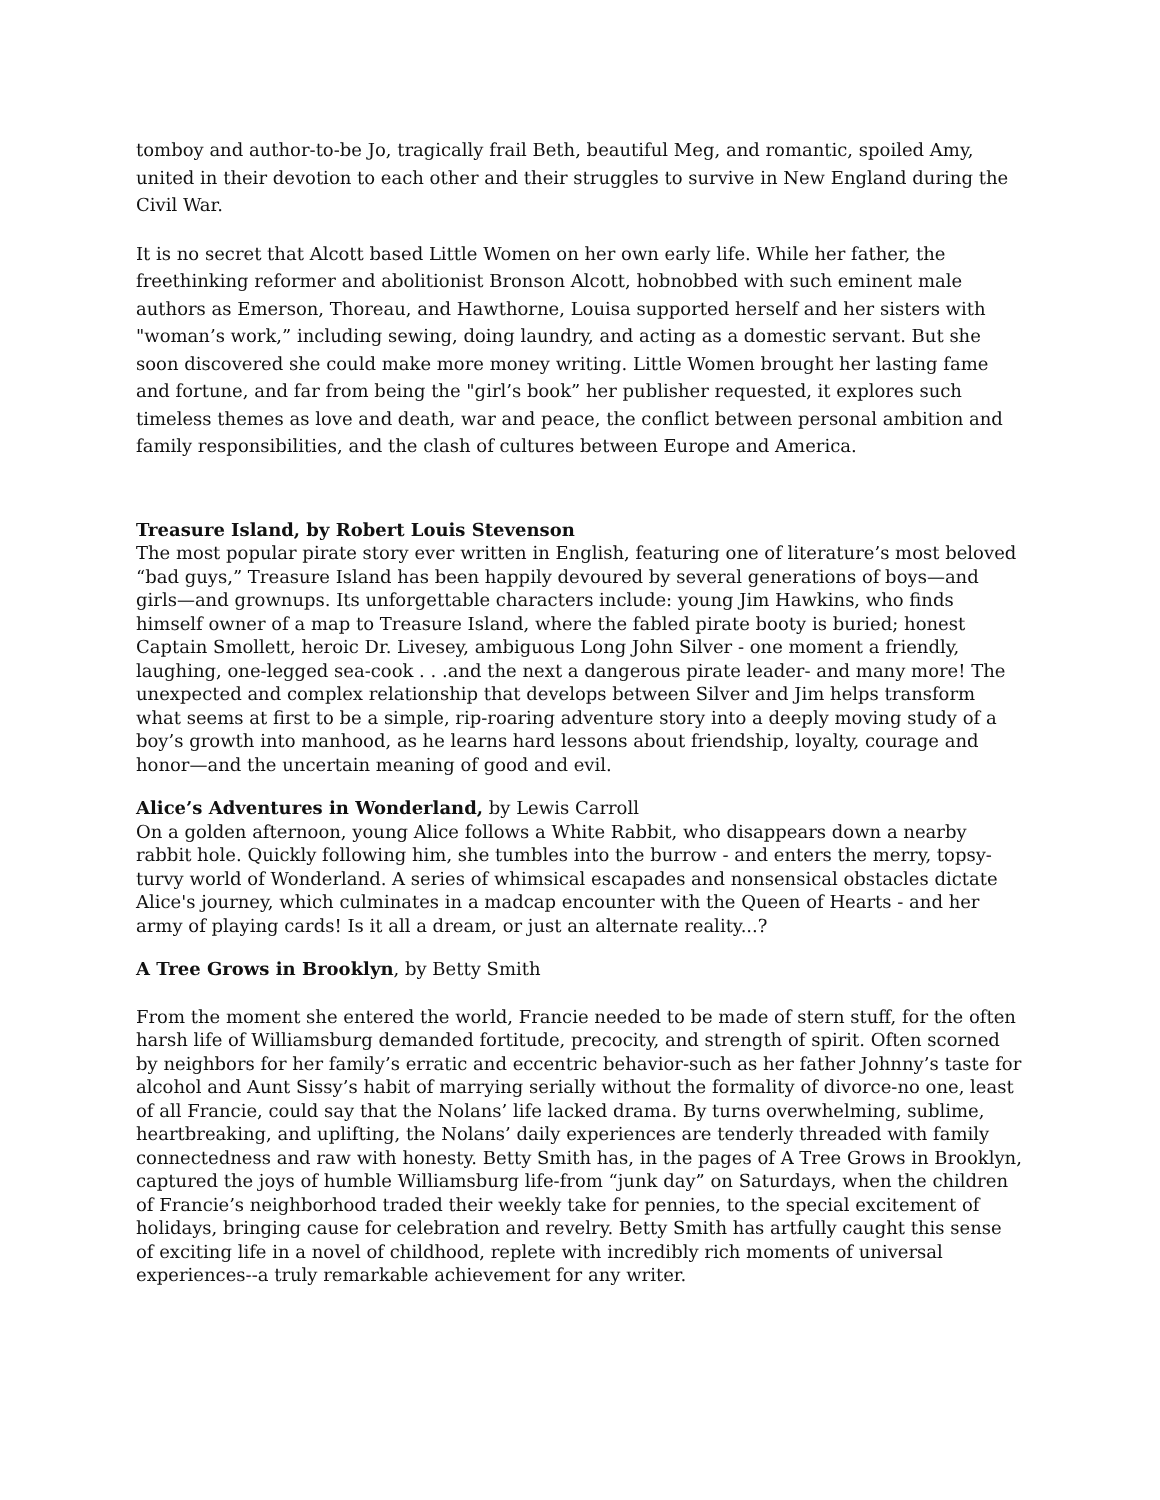tomboy and author-to-be Jo, tragically frail Beth, beautiful Meg, and romantic, spoiled Amy, united in their devotion to each other and their struggles to survive in New England during the Civil War.
It is no secret that Alcott based Little Women on her own early life. While her father, the freethinking reformer and abolitionist Bronson Alcott, hobnobbed with such eminent male authors as Emerson, Thoreau, and Hawthorne, Louisa supported herself and her sisters with "woman’s work,” including sewing, doing laundry, and acting as a domestic servant. But she soon discovered she could make more money writing. Little Women brought her lasting fame and fortune, and far from being the "girl’s book” her publisher requested, it explores such timeless themes as love and death, war and peace, the conflict between personal ambition and family responsibilities, and the clash of cultures between Europe and America.
Treasure Island, by Robert Louis Stevenson
The most popular pirate story ever written in English, featuring one of literature’s most beloved “bad guys,” Treasure Island has been happily devoured by several generations of boys—and girls—and grownups. Its unforgettable characters include: young Jim Hawkins, who finds himself owner of a map to Treasure Island, where the fabled pirate booty is buried; honest Captain Smollett, heroic Dr. Livesey, ambiguous Long John Silver - one moment a friendly, laughing, one-legged sea-cook . . .and the next a dangerous pirate leader- and many more! The unexpected and complex relationship that develops between Silver and Jim helps transform what seems at first to be a simple, rip-roaring adventure story into a deeply moving study of a boy’s growth into manhood, as he learns hard lessons about friendship, loyalty, courage and honor—and the uncertain meaning of good and evil.
Alice’s Adventures in Wonderland, by Lewis Carroll
On a golden afternoon, young Alice follows a White Rabbit, who disappears down a nearby rabbit hole. Quickly following him, she tumbles into the burrow - and enters the merry, topsy-turvy world of Wonderland. A series of whimsical escapades and nonsensical obstacles dictate Alice's journey, which culminates in a madcap encounter with the Queen of Hearts - and her army of playing cards! Is it all a dream, or just an alternate reality...?
A Tree Grows in Brooklyn, by Betty Smith
From the moment she entered the world, Francie needed to be made of stern stuff, for the often harsh life of Williamsburg demanded fortitude, precocity, and strength of spirit. Often scorned by neighbors for her family’s erratic and eccentric behavior-such as her father Johnny’s taste for alcohol and Aunt Sissy’s habit of marrying serially without the formality of divorce-no one, least of all Francie, could say that the Nolans’ life lacked drama. By turns overwhelming, sublime, heartbreaking, and uplifting, the Nolans’ daily experiences are tenderly threaded with family connectedness and raw with honesty. Betty Smith has, in the pages of A Tree Grows in Brooklyn, captured the joys of humble Williamsburg life-from “junk day” on Saturdays, when the children of Francie’s neighborhood traded their weekly take for pennies, to the special excitement of holidays, bringing cause for celebration and revelry. Betty Smith has artfully caught this sense of exciting life in a novel of childhood, replete with incredibly rich moments of universal experiences--a truly remarkable achievement for any writer.